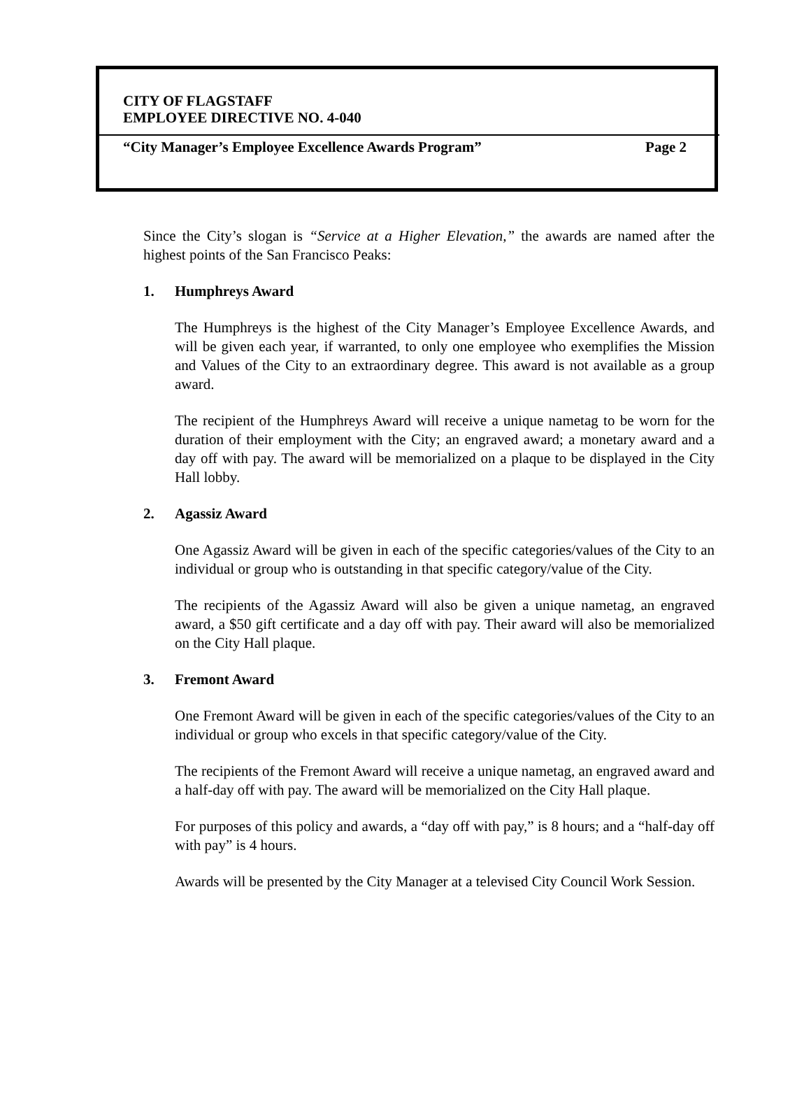CITY OF FLAGSTAFF
EMPLOYEE DIRECTIVE NO. 4-040
“City Manager’s Employee Excellence Awards Program” Page 2
Since the City’s slogan is “Service at a Higher Elevation,” the awards are named after the highest points of the San Francisco Peaks:
1. Humphreys Award
The Humphreys is the highest of the City Manager’s Employee Excellence Awards, and will be given each year, if warranted, to only one employee who exemplifies the Mission and Values of the City to an extraordinary degree. This award is not available as a group award.
The recipient of the Humphreys Award will receive a unique nametag to be worn for the duration of their employment with the City; an engraved award; a monetary award and a day off with pay. The award will be memorialized on a plaque to be displayed in the City Hall lobby.
2. Agassiz Award
One Agassiz Award will be given in each of the specific categories/values of the City to an individual or group who is outstanding in that specific category/value of the City.
The recipients of the Agassiz Award will also be given a unique nametag, an engraved award, a $50 gift certificate and a day off with pay. Their award will also be memorialized on the City Hall plaque.
3. Fremont Award
One Fremont Award will be given in each of the specific categories/values of the City to an individual or group who excels in that specific category/value of the City.
The recipients of the Fremont Award will receive a unique nametag, an engraved award and a half-day off with pay. The award will be memorialized on the City Hall plaque.
For purposes of this policy and awards, a “day off with pay,” is 8 hours; and a “half-day off with pay” is 4 hours.
Awards will be presented by the City Manager at a televised City Council Work Session.